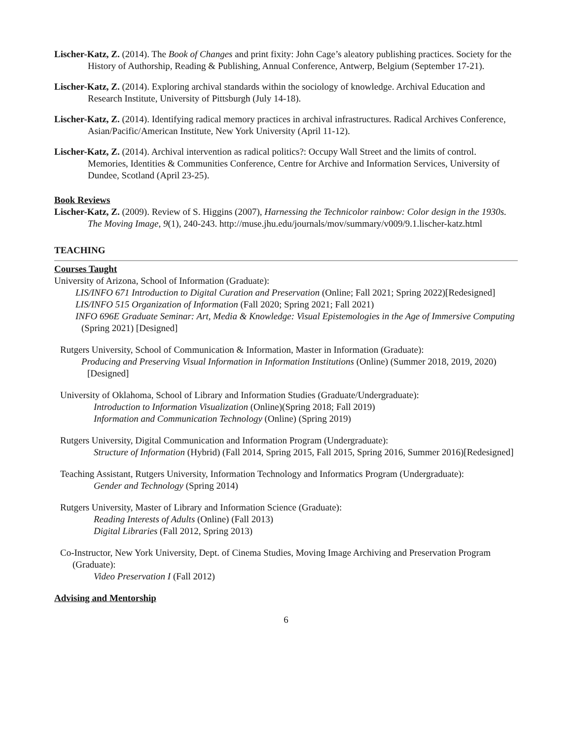Lischer-Katz, Z. (2014). The Book of Changes and print fixity: John Cage’s aleatory publishing practices. Society for the History of Authorship, Reading & Publishing, Annual Conference, Antwerp, Belgium (September 17-21).
Lischer-Katz, Z. (2014). Exploring archival standards within the sociology of knowledge. Archival Education and Research Institute, University of Pittsburgh (July 14-18).
Lischer-Katz, Z. (2014). Identifying radical memory practices in archival infrastructures. Radical Archives Conference, Asian/Pacific/American Institute, New York University (April 11-12).
Lischer-Katz, Z. (2014). Archival intervention as radical politics?: Occupy Wall Street and the limits of control. Memories, Identities & Communities Conference, Centre for Archive and Information Services, University of Dundee, Scotland (April 23-25).
Book Reviews
Lischer-Katz, Z. (2009). Review of S. Higgins (2007), Harnessing the Technicolor rainbow: Color design in the 1930s. The Moving Image, 9(1), 240-243. http://muse.jhu.edu/journals/mov/summary/v009/9.1.lischer-katz.html
TEACHING
Courses Taught
University of Arizona, School of Information (Graduate):
LIS/INFO 671 Introduction to Digital Curation and Preservation (Online; Fall 2021; Spring 2022)[Redesigned]
LIS/INFO 515 Organization of Information (Fall 2020; Spring 2021; Fall 2021)
INFO 696E Graduate Seminar: Art, Media & Knowledge: Visual Epistemologies in the Age of Immersive Computing (Spring 2021) [Designed]
Rutgers University, School of Communication & Information, Master in Information (Graduate):
Producing and Preserving Visual Information in Information Institutions (Online) (Summer 2018, 2019, 2020) [Designed]
University of Oklahoma, School of Library and Information Studies (Graduate/Undergraduate):
Introduction to Information Visualization (Online)(Spring 2018; Fall 2019)
Information and Communication Technology (Online) (Spring 2019)
Rutgers University, Digital Communication and Information Program (Undergraduate):
Structure of Information (Hybrid) (Fall 2014, Spring 2015, Fall 2015, Spring 2016, Summer 2016)[Redesigned]
Teaching Assistant, Rutgers University, Information Technology and Informatics Program (Undergraduate):
Gender and Technology (Spring 2014)
Rutgers University, Master of Library and Information Science (Graduate):
Reading Interests of Adults (Online) (Fall 2013)
Digital Libraries (Fall 2012, Spring 2013)
Co-Instructor, New York University, Dept. of Cinema Studies, Moving Image Archiving and Preservation Program (Graduate):
Video Preservation I (Fall 2012)
Advising and Mentorship
6